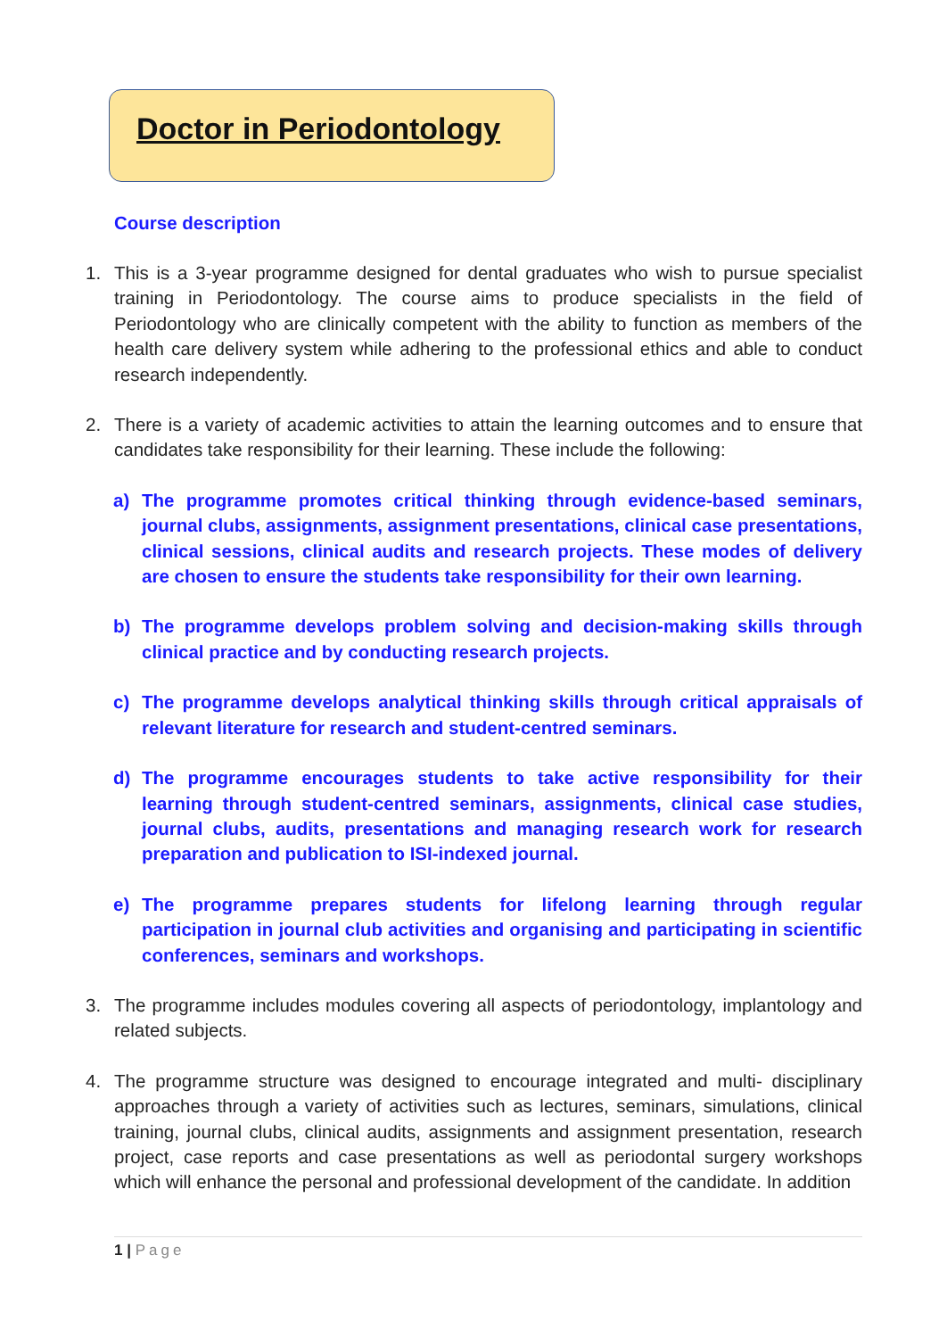Doctor in Periodontology
Course description
1. This is a 3-year programme designed for dental graduates who wish to pursue specialist training in Periodontology. The course aims to produce specialists in the field of Periodontology who are clinically competent with the ability to function as members of the health care delivery system while adhering to the professional ethics and able to conduct research independently.
2. There is a variety of academic activities to attain the learning outcomes and to ensure that candidates take responsibility for their learning. These include the following:
a) The programme promotes critical thinking through evidence-based seminars, journal clubs, assignments, assignment presentations, clinical case presentations, clinical sessions, clinical audits and research projects. These modes of delivery are chosen to ensure the students take responsibility for their own learning.
b) The programme develops problem solving and decision-making skills through clinical practice and by conducting research projects.
c) The programme develops analytical thinking skills through critical appraisals of relevant literature for research and student-centred seminars.
d) The programme encourages students to take active responsibility for their learning through student-centred seminars, assignments, clinical case studies, journal clubs, audits, presentations and managing research work for research preparation and publication to ISI-indexed journal.
e) The programme prepares students for lifelong learning through regular participation in journal club activities and organising and participating in scientific conferences, seminars and workshops.
3. The programme includes modules covering all aspects of periodontology, implantology and related subjects.
4. The programme structure was designed to encourage integrated and multi- disciplinary approaches through a variety of activities such as lectures, seminars, simulations, clinical training, journal clubs, clinical audits, assignments and assignment presentation, research project, case reports and case presentations as well as periodontal surgery workshops which will enhance the personal and professional development of the candidate. In addition
1 | Page